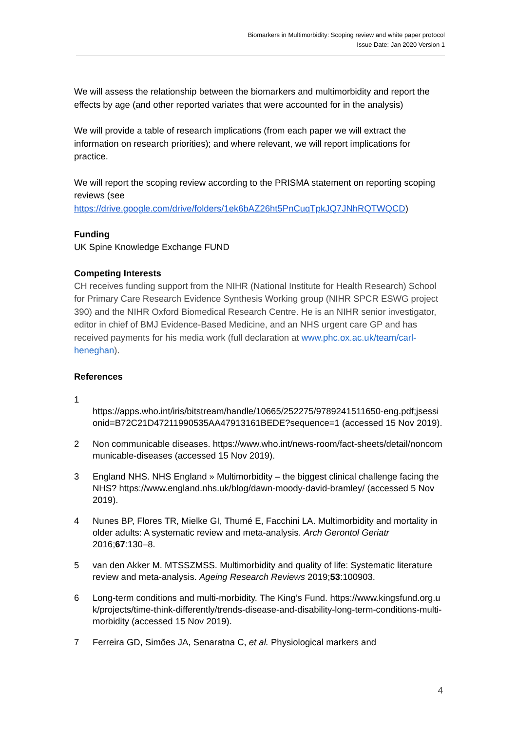Biomarkers in Multimorbidity: Scoping review and white paper protocol
Issue Date: Jan 2020 Version 1
We will assess the relationship between the biomarkers and multimorbidity and report the effects by age (and other reported variates that were accounted for in the analysis)
We will provide a table of research implications (from each paper we will extract the information on research priorities); and where relevant, we will report implications for practice.
We will report the scoping review according to the PRISMA statement on reporting scoping reviews (see https://drive.google.com/drive/folders/1ek6bAZ26ht5PnCuqTpkJQ7JNhRQTWQCD)
Funding
UK Spine Knowledge Exchange FUND
Competing Interests
CH receives funding support from the NIHR (National Institute for Health Research) School for Primary Care Research Evidence Synthesis Working group (NIHR SPCR ESWG project 390) and the NIHR Oxford Biomedical Research Centre. He is an NIHR senior investigator, editor in chief of BMJ Evidence-Based Medicine, and an NHS urgent care GP and has received payments for his media work (full declaration at www.phc.ox.ac.uk/team/carl-heneghan).
References
1
https://apps.who.int/iris/bitstream/handle/10665/252275/9789241511650-eng.pdf;jsessionid=B72C21D47211990535AA47913161BEDE?sequence=1 (accessed 15 Nov 2019).
2 Non communicable diseases. https://www.who.int/news-room/fact-sheets/detail/noncommunicable-diseases (accessed 15 Nov 2019).
3 England NHS. NHS England » Multimorbidity – the biggest clinical challenge facing the NHS? https://www.england.nhs.uk/blog/dawn-moody-david-bramley/ (accessed 5 Nov 2019).
4 Nunes BP, Flores TR, Mielke GI, Thumé E, Facchini LA. Multimorbidity and mortality in older adults: A systematic review and meta-analysis. Arch Gerontol Geriatr 2016;67:130–8.
5 van den Akker M. MTSSZMSS. Multimorbidity and quality of life: Systematic literature review and meta-analysis. Ageing Research Reviews 2019;53:100903.
6 Long-term conditions and multi-morbidity. The King’s Fund. https://www.kingsfund.org.uk/projects/time-think-differently/trends-disease-and-disability-long-term-conditions-multi-morbidity (accessed 15 Nov 2019).
7 Ferreira GD, Simões JA, Senaratna C, et al. Physiological markers and
4